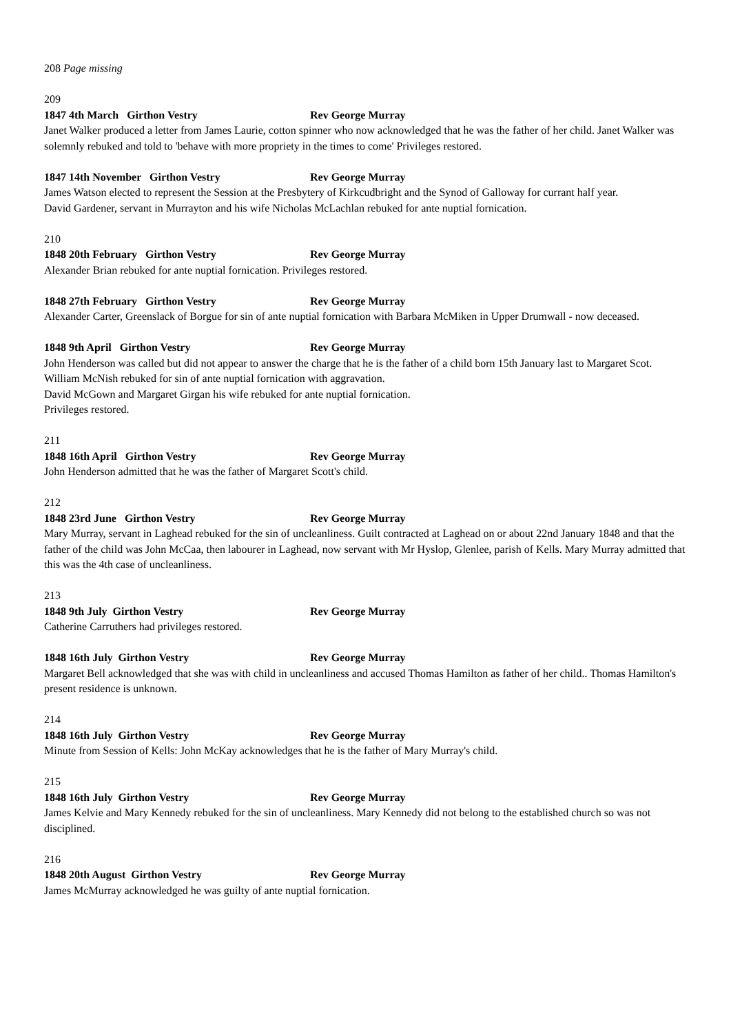208 Page missing
209
1847 4th March Girthon Vestry Rev George Murray
Janet Walker produced a letter from James Laurie, cotton spinner who now acknowledged that he was the father of her child. Janet Walker was solemnly rebuked and told to 'behave with more propriety in the times to come' Privileges restored.
1847 14th November Girthon Vestry Rev George Murray
James Watson elected to represent the Session at the Presbytery of Kirkcudbright and the Synod of Galloway for currant half year.
David Gardener, servant in Murrayton and his wife Nicholas McLachlan rebuked for ante nuptial fornication.
210
1848 20th February Girthon Vestry Rev George Murray
Alexander Brian rebuked for ante nuptial fornication. Privileges restored.
1848 27th February Girthon Vestry Rev George Murray
Alexander Carter, Greenslack of Borgue for sin of ante nuptial fornication with Barbara McMiken in Upper Drumwall - now deceased.
1848 9th April Girthon Vestry Rev George Murray
John Henderson was called but did not appear to answer the charge that he is the father of a child born 15th January last to Margaret Scot.
William McNish rebuked for sin of ante nuptial fornication with aggravation.
David McGown and Margaret Girgan his wife rebuked for ante nuptial fornication.
Privileges restored.
211
1848 16th April Girthon Vestry Rev George Murray
John Henderson admitted that he was the father of Margaret Scott's child.
212
1848 23rd June Girthon Vestry Rev George Murray
Mary Murray, servant in Laghead rebuked for the sin of uncleanliness. Guilt contracted at Laghead on or about 22nd January 1848 and that the father of the child was John McCaa, then labourer in Laghead, now servant with Mr Hyslop, Glenlee, parish of Kells. Mary Murray admitted that this was the 4th case of uncleanliness.
213
1848 9th July Girthon Vestry Rev George Murray
Catherine Carruthers had privileges restored.
1848 16th July Girthon Vestry Rev George Murray
Margaret Bell acknowledged that she was with child in uncleanliness and accused Thomas Hamilton as father of her child.. Thomas Hamilton's present residence is unknown.
214
1848 16th July Girthon Vestry Rev George Murray
Minute from Session of Kells: John McKay acknowledges that he is the father of Mary Murray's child.
215
1848 16th July Girthon Vestry Rev George Murray
James Kelvie and Mary Kennedy rebuked for the sin of uncleanliness. Mary Kennedy did not belong to the established church so was not disciplined.
216
1848 20th August Girthon Vestry Rev George Murray
James McMurray acknowledged he was guilty of ante nuptial fornication.